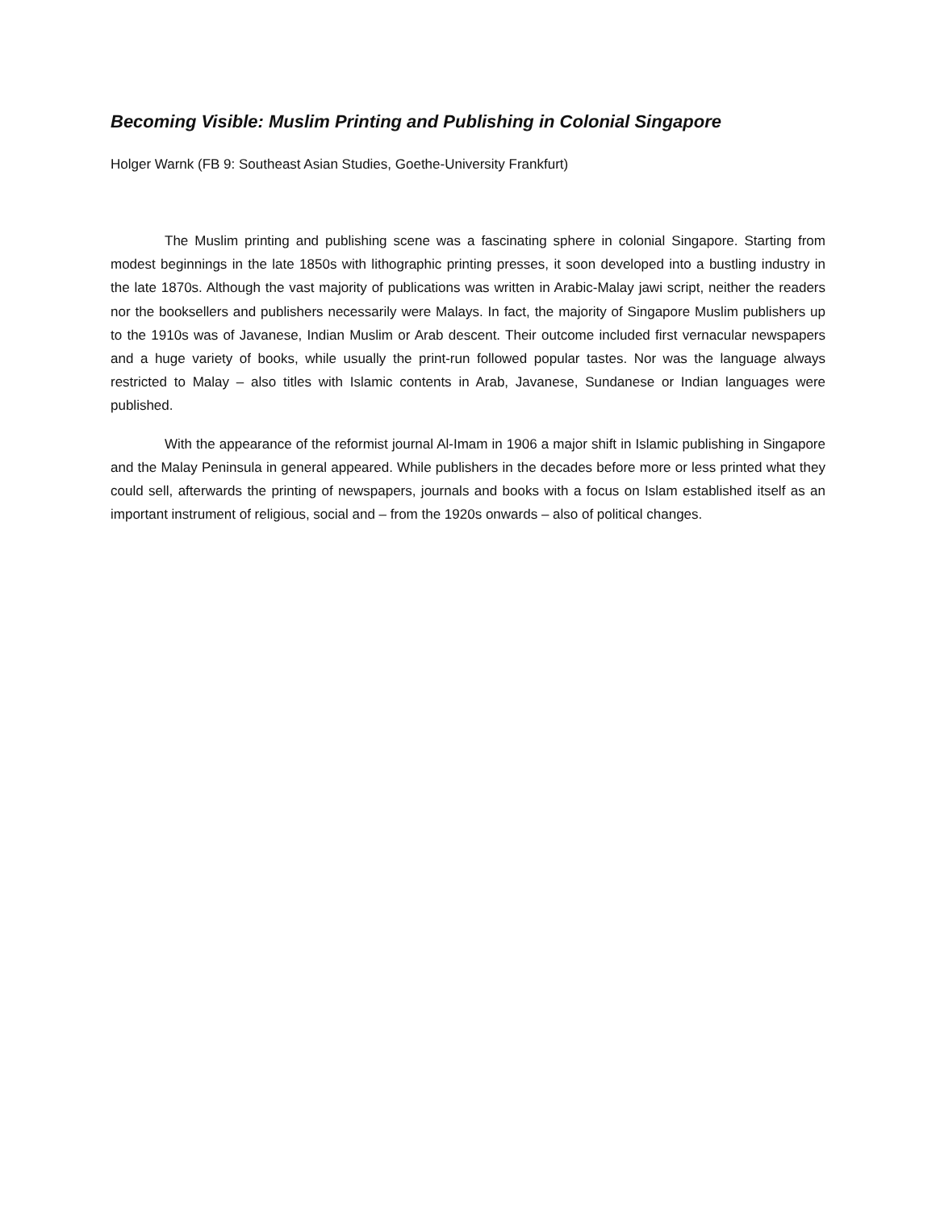Becoming Visible: Muslim Printing and Publishing in Colonial Singapore
Holger Warnk (FB 9: Southeast Asian Studies, Goethe-University Frankfurt)
The Muslim printing and publishing scene was a fascinating sphere in colonial Singapore. Starting from modest beginnings in the late 1850s with lithographic printing presses, it soon developed into a bustling industry in the late 1870s. Although the vast majority of publications was written in Arabic-Malay jawi script, neither the readers nor the booksellers and publishers necessarily were Malays. In fact, the majority of Singapore Muslim publishers up to the 1910s was of Javanese, Indian Muslim or Arab descent. Their outcome included first vernacular newspapers and a huge variety of books, while usually the print-run followed popular tastes. Nor was the language always restricted to Malay – also titles with Islamic contents in Arab, Javanese, Sundanese or Indian languages were published.
With the appearance of the reformist journal Al-Imam in 1906 a major shift in Islamic publishing in Singapore and the Malay Peninsula in general appeared. While publishers in the decades before more or less printed what they could sell, afterwards the printing of newspapers, journals and books with a focus on Islam established itself as an important instrument of religious, social and – from the 1920s onwards – also of political changes.